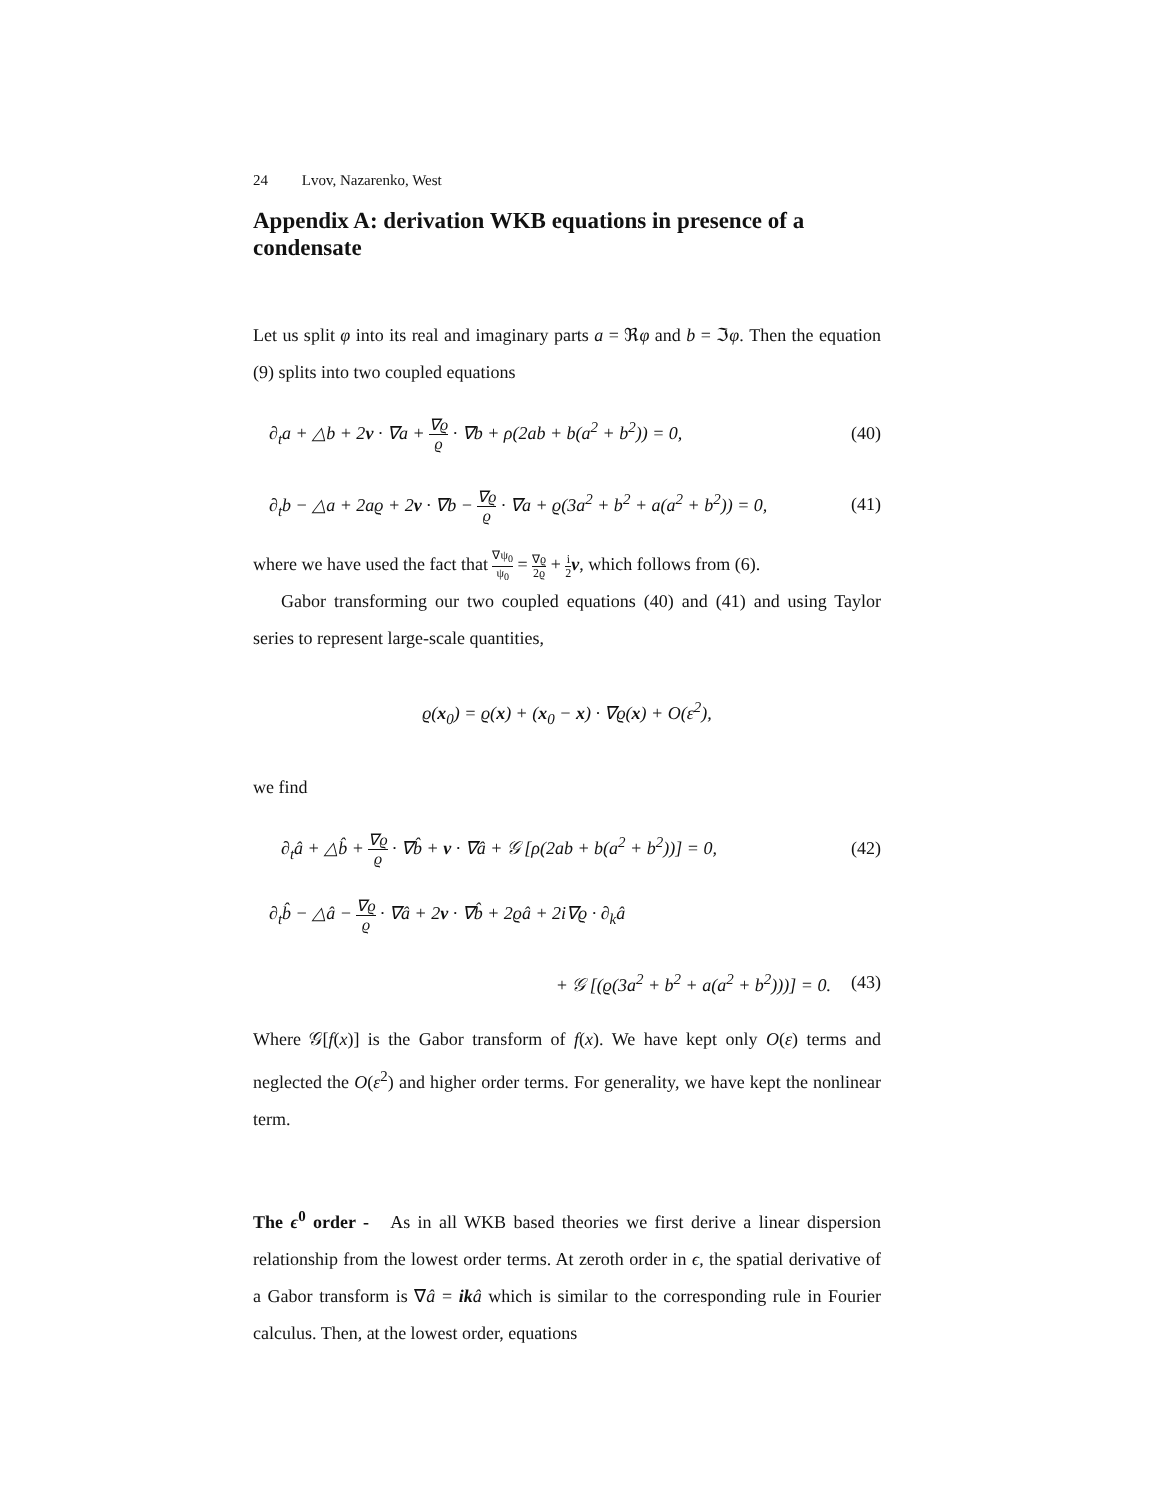24 Lvov, Nazarenko, West
Appendix A: derivation WKB equations in presence of a condensate
Let us split φ into its real and imaginary parts a = ℜφ and b = ℑφ. Then the equation (9) splits into two coupled equations
∂<sub>t</sub>a + △b + 2v · ∇a + ∇ϱ ϱ · ∇b + ρ(2ab + b(a<sup>2</sup> + b<sup>2</sup>)) = 0, (40)
∂<sub>t</sub>b − △a + 2aϱ + 2v · ∇b − ∇ϱ ϱ · ∇a + ϱ(3a<sup>2</sup> + b<sup>2</sup> + a(a<sup>2</sup> + b<sup>2</sup>)) = 0, (41)
where we have used the fact that ∇ψ<sub>0</sub> ψ<sub>0</sub> = ∇ϱ 2ϱ + i 2 v, which follows from (6).
Gabor transforming our two coupled equations (40) and (41) and using Taylor series to represent large-scale quantities,
ϱ(x<sub>0</sub>) = ϱ(x) + (x<sub>0</sub> − x) · ∇ϱ(x) + O(ε<sup>2</sup>),
we find
∂<sub>t</sub>â + △b̂ + ∇ϱ ϱ · ∇b̂ + v · ∇â + 𝒢 [ρ(2ab + b(a<sup>2</sup> + b<sup>2</sup>))] = 0, (42)
∂<sub>t</sub>b̂ − △â − ∇ϱ ϱ · ∇â + 2v · ∇b̂ + 2ϱâ + 2i∇ϱ · ∂<sub>k</sub>â
+ 𝒢 [(ϱ(3a<sup>2</sup> + b<sup>2</sup> + a(a<sup>2</sup> + b<sup>2</sup>)))] = 0. (43)
Where 𝒢[f(x)] is the Gabor transform of f(x). We have kept only O(ε) terms and neglected the O(ε<sup>2</sup>) and higher order terms. For generality, we have kept the nonlinear term.
The ϵ<sup>0</sup> order - As in all WKB based theories we first derive a linear dispersion relationship from the lowest order terms. At zeroth order in ϵ, the spatial derivative of a Gabor transform is ∇â = ik â which is similar to the corresponding rule in Fourier calculus. Then, at the lowest order, equations